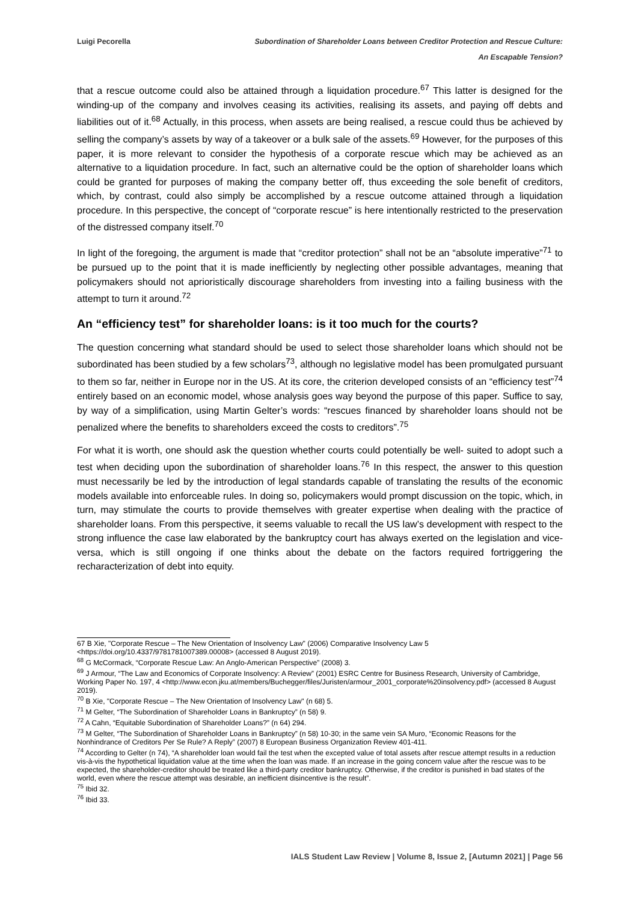Luigi Pecorella Subordination of Shareholder Loans between Creditor Protection and Rescue Culture:
An Escapable Tension?
that a rescue outcome could also be attained through a liquidation procedure.<sup>67</sup> This latter is designed for the winding-up of the company and involves ceasing its activities, realising its assets, and paying off debts and liabilities out of it.<sup>68</sup> Actually, in this process, when assets are being realised, a rescue could thus be achieved by selling the company’s assets by way of a takeover or a bulk sale of the assets.<sup>69</sup> However, for the purposes of this paper, it is more relevant to consider the hypothesis of a corporate rescue which may be achieved as an alternative to a liquidation procedure. In fact, such an alternative could be the option of shareholder loans which could be granted for purposes of making the company better off, thus exceeding the sole benefit of creditors, which, by contrast, could also simply be accomplished by a rescue outcome attained through a liquidation procedure. In this perspective, the concept of “corporate rescue” is here intentionally restricted to the preservation of the distressed company itself.<sup>70</sup>
In light of the foregoing, the argument is made that “creditor protection” shall not be an “absolute imperative”<sup>71</sup> to be pursued up to the point that it is made inefficiently by neglecting other possible advantages, meaning that policymakers should not aprioristically discourage shareholders from investing into a failing business with the attempt to turn it around.<sup>72</sup>
An “efficiency test” for shareholder loans: is it too much for the courts?
The question concerning what standard should be used to select those shareholder loans which should not be subordinated has been studied by a few scholars<sup>73</sup>, although no legislative model has been promulgated pursuant to them so far, neither in Europe nor in the US. At its core, the criterion developed consists of an “efficiency test”<sup>74</sup> entirely based on an economic model, whose analysis goes way beyond the purpose of this paper. Suffice to say, by way of a simplification, using Martin Gelter’s words: “rescues financed by shareholder loans should not be penalized where the benefits to shareholders exceed the costs to creditors”.<sup>75</sup>
For what it is worth, one should ask the question whether courts could potentially be well- suited to adopt such a test when deciding upon the subordination of shareholder loans.<sup>76</sup> In this respect, the answer to this question must necessarily be led by the introduction of legal standards capable of translating the results of the economic models available into enforceable rules. In doing so, policymakers would prompt discussion on the topic, which, in turn, may stimulate the courts to provide themselves with greater expertise when dealing with the practice of shareholder loans. From this perspective, it seems valuable to recall the US law’s development with respect to the strong influence the case law elaborated by the bankruptcy court has always exerted on the legislation and vice-versa, which is still ongoing if one thinks about the debate on the factors required fortriggering the recharacterization of debt into equity.
67 B Xie, "Corporate Rescue – The New Orientation of Insolvency Law" (2006) Comparative Insolvency Law 5 <https://doi.org/10.4337/9781781007389.00008> (accessed 8 August 2019).
<sup>68</sup> G McCormack, “Corporate Rescue Law: An Anglo-American Perspective” (2008) 3.
<sup>69</sup> J Armour, “The Law and Economics of Corporate Insolvency: A Review” (2001) ESRC Centre for Business Research, University of Cambridge, Working Paper No. 197, 4 <http://www.econ.jku.at/members/Buchegger/files/Juristen/armour_2001_corporate%20insolvency.pdf> (accessed 8 August 2019).
<sup>70</sup> B Xie, "Corporate Rescue – The New Orientation of Insolvency Law" (n 68) 5.
<sup>71</sup> M Gelter, “The Subordination of Shareholder Loans in Bankruptcy” (n 58) 9.
<sup>72</sup> A Cahn, “Equitable Subordination of Shareholder Loans?” (n 64) 294.
<sup>73</sup> M Gelter, “The Subordination of Shareholder Loans in Bankruptcy” (n 58) 10-30; in the same vein SA Muro, “Economic Reasons for the Nonhindrance of Creditors Per Se Rule? A Reply” (2007) 8 European Business Organization Review 401-411.
<sup>74</sup> According to Gelter (n 74), “A shareholder loan would fail the test when the excepted value of total assets after rescue attempt results in a reduction vis-à-vis the hypothetical liquidation value at the time when the loan was made. If an increase in the going concern value after the rescue was to be expected, the shareholder-creditor should be treated like a third-party creditor bankruptcy. Otherwise, if the creditor is punished in bad states of the world, even where the rescue attempt was desirable, an inefficient disincentive is the result”.
<sup>75</sup> Ibid 32.
<sup>76</sup> Ibid 33.
IALS Student Law Review | Volume 8, Issue 2, [Autumn 2021] | Page 56